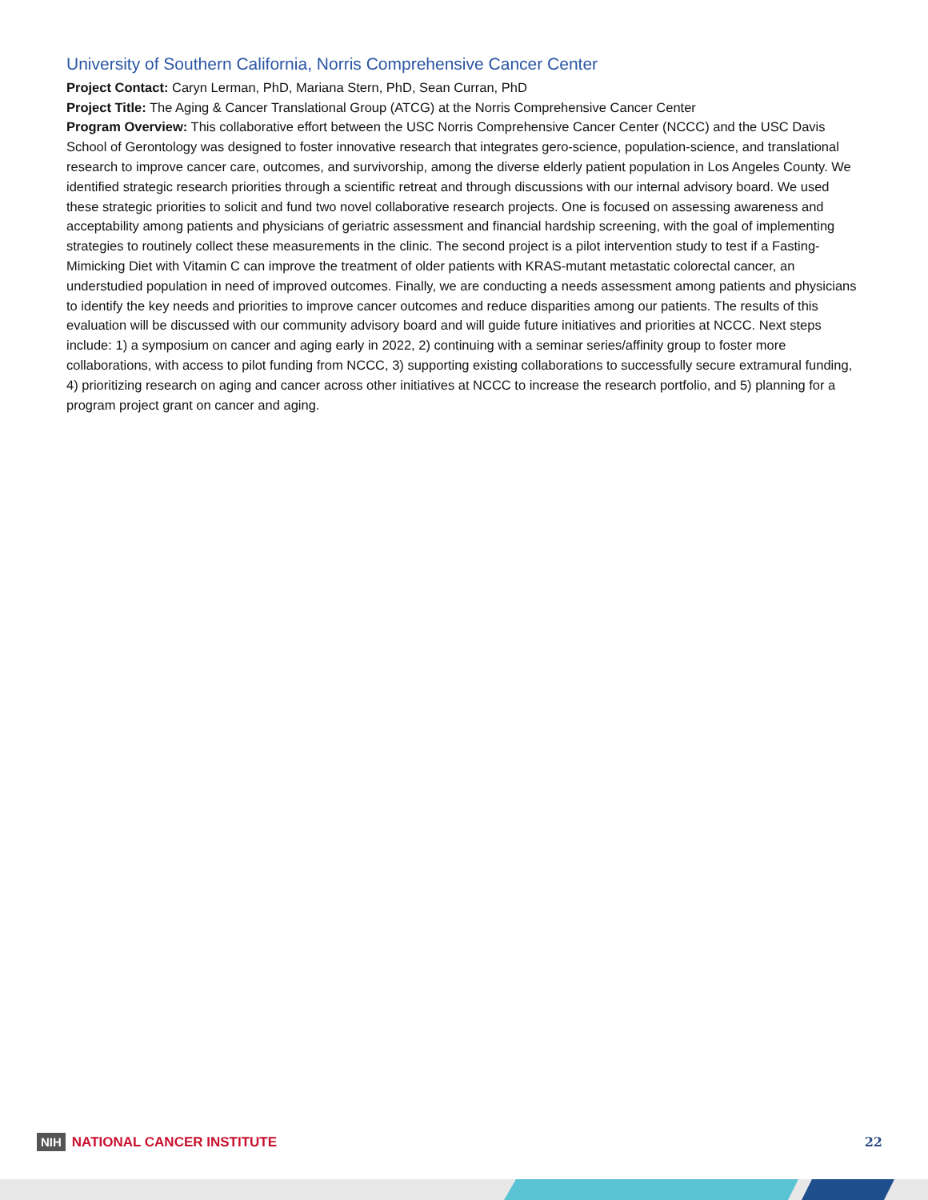University of Southern California, Norris Comprehensive Cancer Center
Project Contact: Caryn Lerman, PhD, Mariana Stern, PhD, Sean Curran, PhD
Project Title: The Aging & Cancer Translational Group (ATCG) at the Norris Comprehensive Cancer Center
Program Overview: This collaborative effort between the USC Norris Comprehensive Cancer Center (NCCC) and the USC Davis School of Gerontology was designed to foster innovative research that integrates gero-science, population-science, and translational research to improve cancer care, outcomes, and survivorship, among the diverse elderly patient population in Los Angeles County. We identified strategic research priorities through a scientific retreat and through discussions with our internal advisory board. We used these strategic priorities to solicit and fund two novel collaborative research projects. One is focused on assessing awareness and acceptability among patients and physicians of geriatric assessment and financial hardship screening, with the goal of implementing strategies to routinely collect these measurements in the clinic. The second project is a pilot intervention study to test if a Fasting-Mimicking Diet with Vitamin C can improve the treatment of older patients with KRAS-mutant metastatic colorectal cancer, an understudied population in need of improved outcomes. Finally, we are conducting a needs assessment among patients and physicians to identify the key needs and priorities to improve cancer outcomes and reduce disparities among our patients. The results of this evaluation will be discussed with our community advisory board and will guide future initiatives and priorities at NCCC. Next steps include: 1) a symposium on cancer and aging early in 2022, 2) continuing with a seminar series/affinity group to foster more collaborations, with access to pilot funding from NCCC, 3) supporting existing collaborations to successfully secure extramural funding, 4) prioritizing research on aging and cancer across other initiatives at NCCC to increase the research portfolio, and 5) planning for a program project grant on cancer and aging.
NIH NATIONAL CANCER INSTITUTE 22